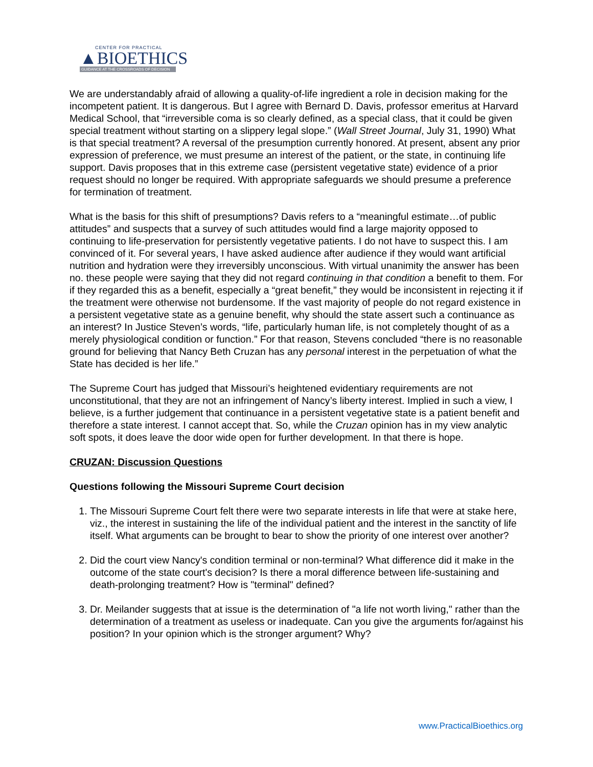CENTER FOR PRACTICAL
▲BIOETHICS
GUIDANCE AT THE CROSSROADS OF DECISION
We are understandably afraid of allowing a quality-of-life ingredient a role in decision making for the incompetent patient. It is dangerous. But I agree with Bernard D. Davis, professor emeritus at Harvard Medical School, that “irreversible coma is so clearly defined, as a special class, that it could be given special treatment without starting on a slippery legal slope.” (Wall Street Journal, July 31, 1990) What is that special treatment? A reversal of the presumption currently honored. At present, absent any prior expression of preference, we must presume an interest of the patient, or the state, in continuing life support. Davis proposes that in this extreme case (persistent vegetative state) evidence of a prior request should no longer be required. With appropriate safeguards we should presume a preference for termination of treatment.
What is the basis for this shift of presumptions? Davis refers to a “meaningful estimate…of public attitudes” and suspects that a survey of such attitudes would find a large majority opposed to continuing to life-preservation for persistently vegetative patients. I do not have to suspect this. I am convinced of it. For several years, I have asked audience after audience if they would want artificial nutrition and hydration were they irreversibly unconscious. With virtual unanimity the answer has been no. these people were saying that they did not regard continuing in that condition a benefit to them. For if they regarded this as a benefit, especially a “great benefit,” they would be inconsistent in rejecting it if the treatment were otherwise not burdensome. If the vast majority of people do not regard existence in a persistent vegetative state as a genuine benefit, why should the state assert such a continuance as an interest? In Justice Steven’s words, “life, particularly human life, is not completely thought of as a merely physiological condition or function.” For that reason, Stevens concluded “there is no reasonable ground for believing that Nancy Beth Cruzan has any personal interest in the perpetuation of what the State has decided is her life.”
The Supreme Court has judged that Missouri’s heightened evidentiary requirements are not unconstitutional, that they are not an infringement of Nancy’s liberty interest. Implied in such a view, I believe, is a further judgement that continuance in a persistent vegetative state is a patient benefit and therefore a state interest. I cannot accept that. So, while the Cruzan opinion has in my view analytic soft spots, it does leave the door wide open for further development. In that there is hope.
CRUZAN: Discussion Questions
Questions following the Missouri Supreme Court decision
1. The Missouri Supreme Court felt there were two separate interests in life that were at stake here, viz., the interest in sustaining the life of the individual patient and the interest in the sanctity of life itself. What arguments can be brought to bear to show the priority of one interest over another?
2. Did the court view Nancy's condition terminal or non-terminal? What difference did it make in the outcome of the state court's decision? Is there a moral difference between life-sustaining and death-prolonging treatment? How is "terminal" defined?
3. Dr. Meilander suggests that at issue is the determination of "a life not worth living," rather than the determination of a treatment as useless or inadequate. Can you give the arguments for/against his position? In your opinion which is the stronger argument? Why?
www.PracticalBioethics.org